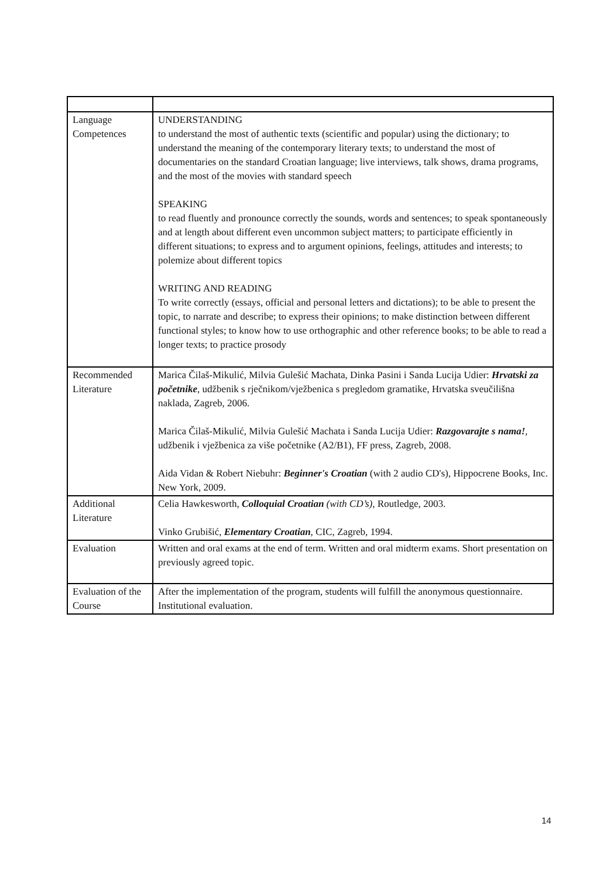| Language Competences | UNDERSTANDING to understand the most of authentic texts (scientific and popular) using the dictionary; to understand the meaning of the contemporary literary texts; to understand the most of documentaries on the standard Croatian language; live interviews, talk shows, drama programs, and the most of the movies with standard speech SPEAKING to read fluently and pronounce correctly the sounds, words and sentences; to speak spontaneously and at length about different even uncommon subject matters; to participate efficiently in different situations; to express and to argument opinions, feelings, attitudes and interests; to polemize about different topics WRITING AND READING To write correctly (essays, official and personal letters and dictations); to be able to present the topic, to narrate and describe; to express their opinions; to make distinction between different functional styles; to know how to use orthographic and other reference books; to be able to read a longer texts; to practice prosody |
| Recommended Literature | Marica Čilaš-Mikulić, Milvia Gulešić Machata, Dinka Pasini i Sanda Lucija Udier: Hrvatski za početnike , udžbenik s rječnikom/vježbenica s pregledom gramatike, Hrvatska sveučilišna naklada, Zagreb, 2006. Marica Čilaš-Mikulić, Milvia Gulešić Machata i Sanda Lucija Udier: Razgovarajte s nama! , udžbenik i vježbenica za više početnike (A2/B1), FF press, Zagreb, 2008. Aida Vidan & Robert Niebuhr: Beginner's Croatian (with 2 audio CD's), Hippocrene Books, Inc. New York, 2009. |
| Additional Literature | Celia Hawkesworth, Colloquial Croatian (with CD’s) , Routledge, 2003. Vinko Grubišić, Elementary Croatian , CIC, Zagreb, 1994. |
| Evaluation | Written and oral exams at the end of term. Written and oral midterm exams. Short presentation on previously agreed topic. |
| Evaluation of the Course | After the implementation of the program, students will fulfill the anonymous questionnaire. Institutional evaluation. |
14